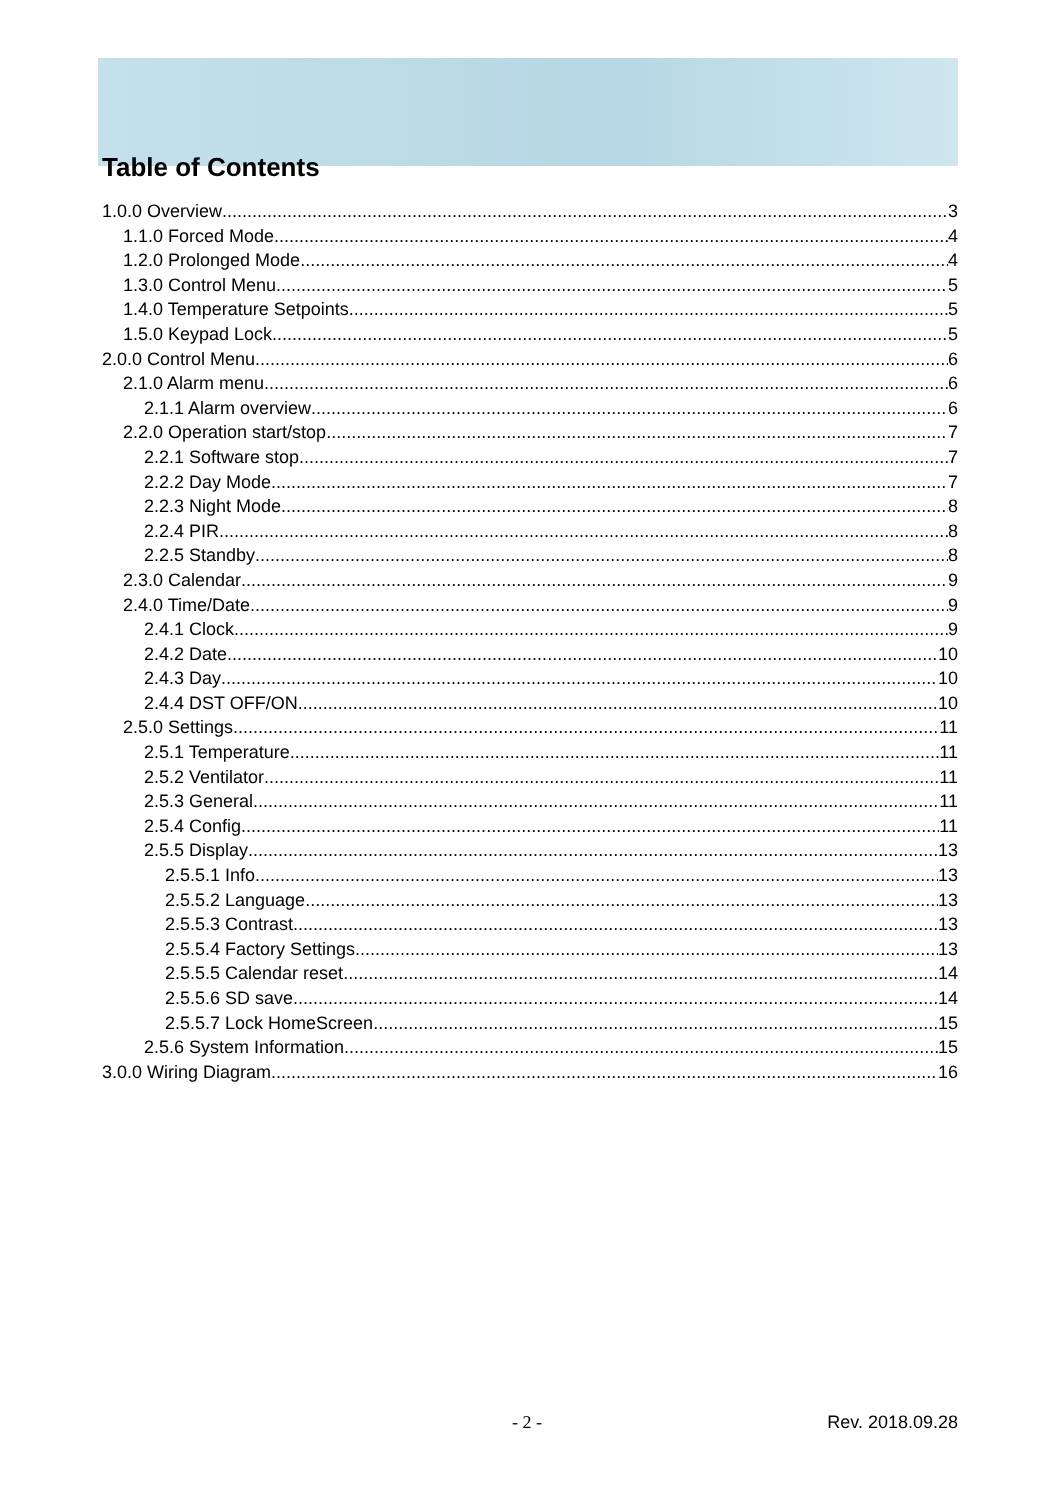Table of Contents
1.0.0 Overview 3
1.1.0 Forced Mode 4
1.2.0 Prolonged Mode 4
1.3.0 Control Menu 5
1.4.0 Temperature Setpoints 5
1.5.0 Keypad Lock 5
2.0.0 Control Menu 6
2.1.0 Alarm menu 6
2.1.1 Alarm overview 6
2.2.0 Operation start/stop 7
2.2.1 Software stop 7
2.2.2 Day Mode 7
2.2.3 Night Mode 8
2.2.4 PIR 8
2.2.5 Standby 8
2.3.0 Calendar 9
2.4.0 Time/Date 9
2.4.1 Clock 9
2.4.2 Date 10
2.4.3 Day 10
2.4.4 DST OFF/ON 10
2.5.0 Settings 11
2.5.1 Temperature 11
2.5.2 Ventilator 11
2.5.3 General 11
2.5.4 Config. 11
2.5.5 Display 13
2.5.5.1 Info 13
2.5.5.2 Language 13
2.5.5.3 Contrast 13
2.5.5.4 Factory Settings 13
2.5.5.5 Calendar reset 14
2.5.5.6 SD save 14
2.5.5.7 Lock HomeScreen 15
2.5.6 System Information 15
3.0.0 Wiring Diagram 16
- 2 - Rev. 2018.09.28